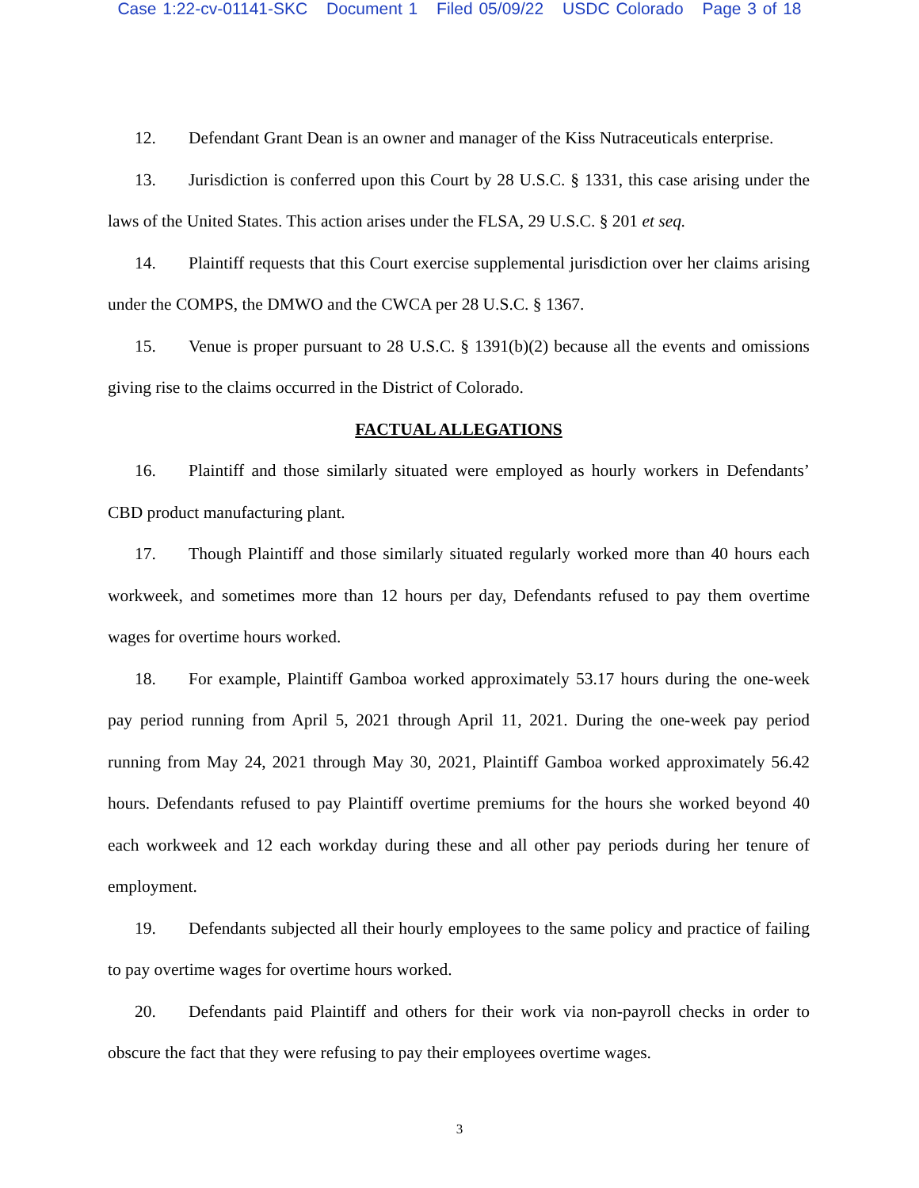Case 1:22-cv-01141-SKC Document 1 Filed 05/09/22 USDC Colorado Page 3 of 18
12. Defendant Grant Dean is an owner and manager of the Kiss Nutraceuticals enterprise.
13. Jurisdiction is conferred upon this Court by 28 U.S.C. § 1331, this case arising under the laws of the United States. This action arises under the FLSA, 29 U.S.C. § 201 et seq.
14. Plaintiff requests that this Court exercise supplemental jurisdiction over her claims arising under the COMPS, the DMWO and the CWCA per 28 U.S.C. § 1367.
15. Venue is proper pursuant to 28 U.S.C. § 1391(b)(2) because all the events and omissions giving rise to the claims occurred in the District of Colorado.
FACTUAL ALLEGATIONS
16. Plaintiff and those similarly situated were employed as hourly workers in Defendants’ CBD product manufacturing plant.
17. Though Plaintiff and those similarly situated regularly worked more than 40 hours each workweek, and sometimes more than 12 hours per day, Defendants refused to pay them overtime wages for overtime hours worked.
18. For example, Plaintiff Gamboa worked approximately 53.17 hours during the one-week pay period running from April 5, 2021 through April 11, 2021. During the one-week pay period running from May 24, 2021 through May 30, 2021, Plaintiff Gamboa worked approximately 56.42 hours. Defendants refused to pay Plaintiff overtime premiums for the hours she worked beyond 40 each workweek and 12 each workday during these and all other pay periods during her tenure of employment.
19. Defendants subjected all their hourly employees to the same policy and practice of failing to pay overtime wages for overtime hours worked.
20. Defendants paid Plaintiff and others for their work via non-payroll checks in order to obscure the fact that they were refusing to pay their employees overtime wages.
3